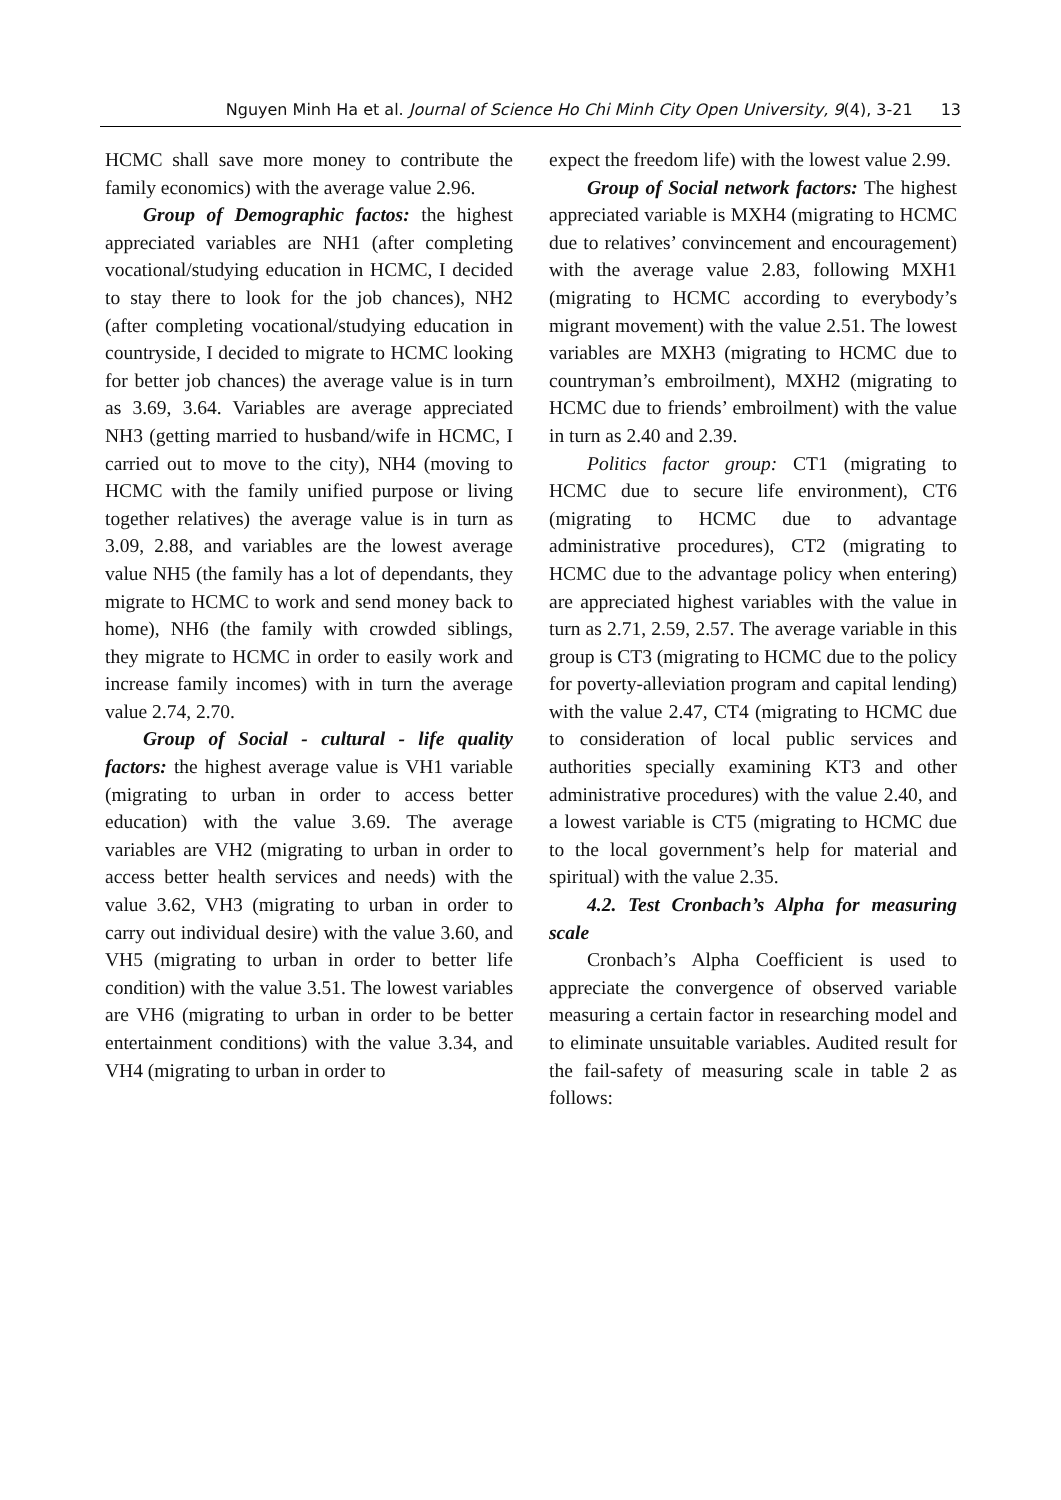Nguyen Minh Ha et al. Journal of Science Ho Chi Minh City Open University, 9(4), 3-21 13
HCMC shall save more money to contribute the family economics) with the average value 2.96.
Group of Demographic factos: the highest appreciated variables are NH1 (after completing vocational/studying education in HCMC, I decided to stay there to look for the job chances), NH2 (after completing vocational/studying education in countryside, I decided to migrate to HCMC looking for better job chances) the average value is in turn as 3.69, 3.64. Variables are average appreciated NH3 (getting married to husband/wife in HCMC, I carried out to move to the city), NH4 (moving to HCMC with the family unified purpose or living together relatives) the average value is in turn as 3.09, 2.88, and variables are the lowest average value NH5 (the family has a lot of dependants, they migrate to HCMC to work and send money back to home), NH6 (the family with crowded siblings, they migrate to HCMC in order to easily work and increase family incomes) with in turn the average value 2.74, 2.70.
Group of Social - cultural - life quality factors: the highest average value is VH1 variable (migrating to urban in order to access better education) with the value 3.69. The average variables are VH2 (migrating to urban in order to access better health services and needs) with the value 3.62, VH3 (migrating to urban in order to carry out individual desire) with the value 3.60, and VH5 (migrating to urban in order to better life condition) with the value 3.51. The lowest variables are VH6 (migrating to urban in order to be better entertainment conditions) with the value 3.34, and VH4 (migrating to urban in order to
expect the freedom life) with the lowest value 2.99.
Group of Social network factors: The highest appreciated variable is MXH4 (migrating to HCMC due to relatives’ convincement and encouragement) with the average value 2.83, following MXH1 (migrating to HCMC according to everybody’s migrant movement) with the value 2.51. The lowest variables are MXH3 (migrating to HCMC due to countryman’s embroilment), MXH2 (migrating to HCMC due to friends’ embroilment) with the value in turn as 2.40 and 2.39.
Politics factor group: CT1 (migrating to HCMC due to secure life environment), CT6 (migrating to HCMC due to advantage administrative procedures), CT2 (migrating to HCMC due to the advantage policy when entering) are appreciated highest variables with the value in turn as 2.71, 2.59, 2.57. The average variable in this group is CT3 (migrating to HCMC due to the policy for poverty-alleviation program and capital lending) with the value 2.47, CT4 (migrating to HCMC due to consideration of local public services and authorities specially examining KT3 and other administrative procedures) with the value 2.40, and a lowest variable is CT5 (migrating to HCMC due to the local government’s help for material and spiritual) with the value 2.35.
4.2. Test Cronbach’s Alpha for measuring scale
Cronbach’s Alpha Coefficient is used to appreciate the convergence of observed variable measuring a certain factor in researching model and to eliminate unsuitable variables. Audited result for the fail-safety of measuring scale in table 2 as follows: